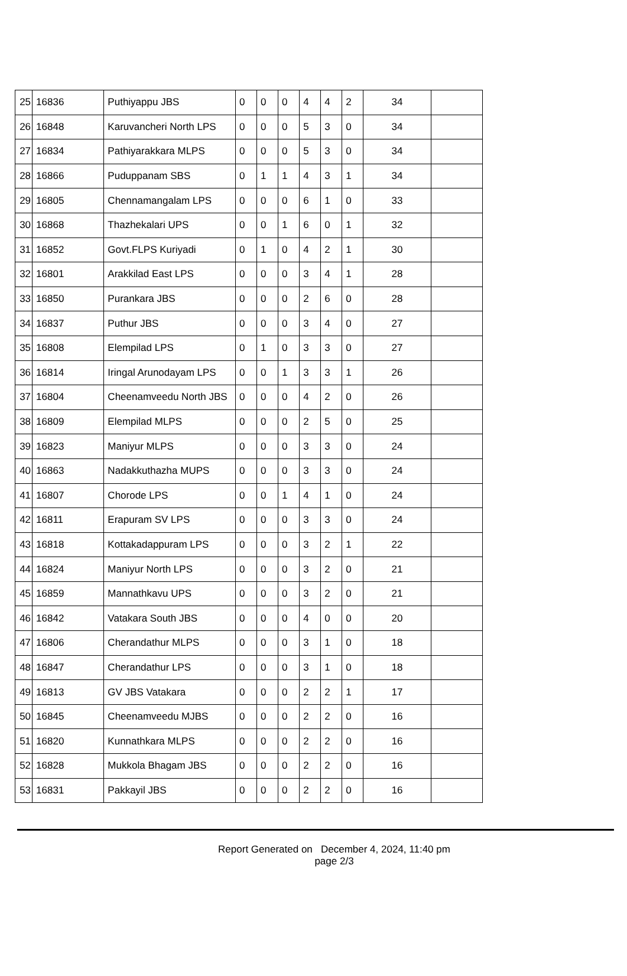| 25 | 16836 | Puthiyappu JBS | 0 | 0 | 0 | 4 | 4 | 2 | 34 | |
| 26 | 16848 | Karuvancheri North LPS | 0 | 0 | 0 | 5 | 3 | 0 | 34 | |
| 27 | 16834 | Pathiyarakkara MLPS | 0 | 0 | 0 | 5 | 3 | 0 | 34 | |
| 28 | 16866 | Puduppanam SBS | 0 | 1 | 1 | 4 | 3 | 1 | 34 | |
| 29 | 16805 | Chennamangalam LPS | 0 | 0 | 0 | 6 | 1 | 0 | 33 | |
| 30 | 16868 | Thazhekalari UPS | 0 | 0 | 1 | 6 | 0 | 1 | 32 | |
| 31 | 16852 | Govt.FLPS Kuriyadi | 0 | 1 | 0 | 4 | 2 | 1 | 30 | |
| 32 | 16801 | Arakkilad East LPS | 0 | 0 | 0 | 3 | 4 | 1 | 28 | |
| 33 | 16850 | Purankara JBS | 0 | 0 | 0 | 2 | 6 | 0 | 28 | |
| 34 | 16837 | Puthur JBS | 0 | 0 | 0 | 3 | 4 | 0 | 27 | |
| 35 | 16808 | Elempilad LPS | 0 | 1 | 0 | 3 | 3 | 0 | 27 | |
| 36 | 16814 | Iringal Arunodayam LPS | 0 | 0 | 1 | 3 | 3 | 1 | 26 | |
| 37 | 16804 | Cheenamveedu North JBS | 0 | 0 | 0 | 4 | 2 | 0 | 26 | |
| 38 | 16809 | Elempilad MLPS | 0 | 0 | 0 | 2 | 5 | 0 | 25 | |
| 39 | 16823 | Maniyur MLPS | 0 | 0 | 0 | 3 | 3 | 0 | 24 | |
| 40 | 16863 | Nadakkuthazha MUPS | 0 | 0 | 0 | 3 | 3 | 0 | 24 | |
| 41 | 16807 | Chorode LPS | 0 | 0 | 1 | 4 | 1 | 0 | 24 | |
| 42 | 16811 | Erapuram SV LPS | 0 | 0 | 0 | 3 | 3 | 0 | 24 | |
| 43 | 16818 | Kottakadappuram LPS | 0 | 0 | 0 | 3 | 2 | 1 | 22 | |
| 44 | 16824 | Maniyur North LPS | 0 | 0 | 0 | 3 | 2 | 0 | 21 | |
| 45 | 16859 | Mannathkavu UPS | 0 | 0 | 0 | 3 | 2 | 0 | 21 | |
| 46 | 16842 | Vatakara South JBS | 0 | 0 | 0 | 4 | 0 | 0 | 20 | |
| 47 | 16806 | Cherandathur MLPS | 0 | 0 | 0 | 3 | 1 | 0 | 18 | |
| 48 | 16847 | Cherandathur LPS | 0 | 0 | 0 | 3 | 1 | 0 | 18 | |
| 49 | 16813 | GV JBS Vatakara | 0 | 0 | 0 | 2 | 2 | 1 | 17 | |
| 50 | 16845 | Cheenamveedu MJBS | 0 | 0 | 0 | 2 | 2 | 0 | 16 | |
| 51 | 16820 | Kunnathkara MLPS | 0 | 0 | 0 | 2 | 2 | 0 | 16 | |
| 52 | 16828 | Mukkola Bhagam JBS | 0 | 0 | 0 | 2 | 2 | 0 | 16 | |
| 53 | 16831 | Pakkayil JBS | 0 | 0 | 0 | 2 | 2 | 0 | 16 | |
Report Generated on December 4, 2024, 11:40 pm
page 2/3